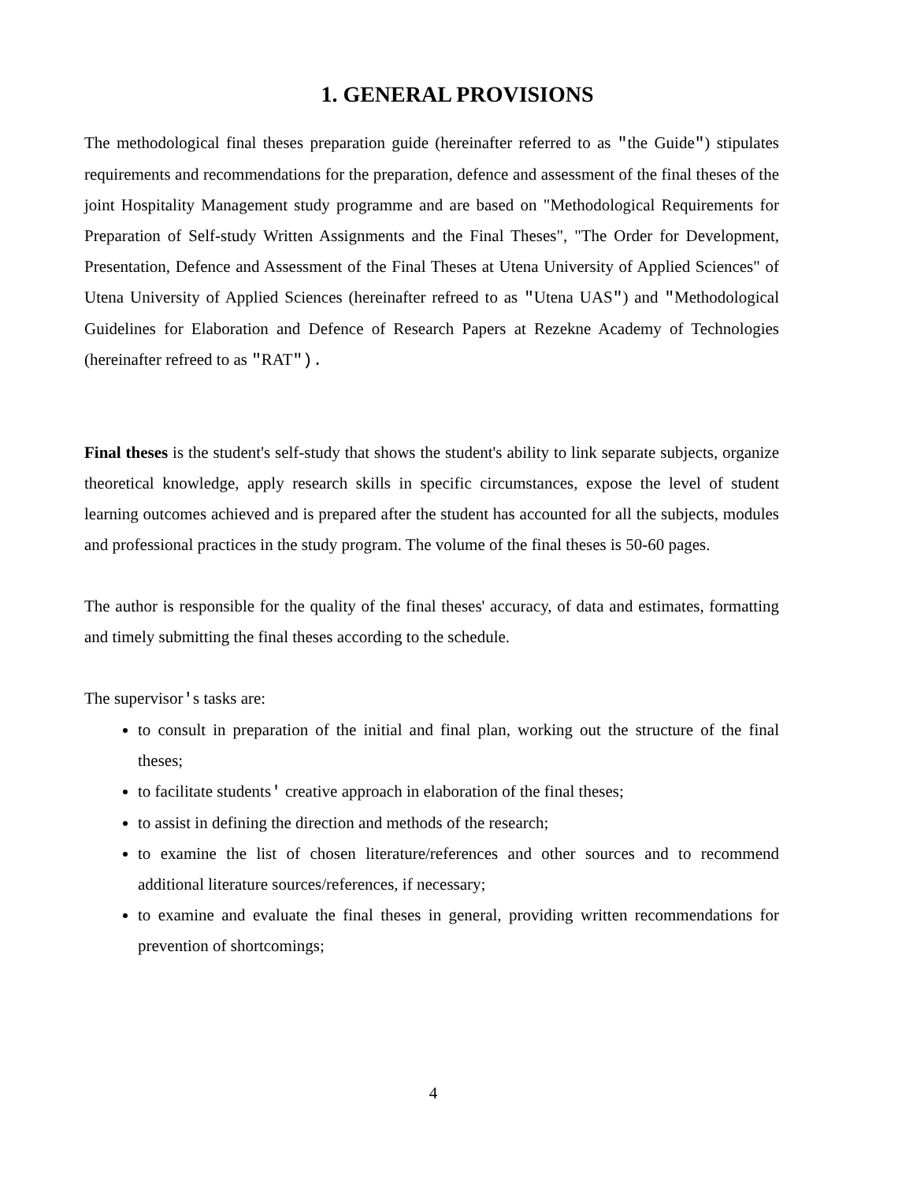1. GENERAL PROVISIONS
The methodological final theses preparation guide (hereinafter referred to as "the Guide") stipulates requirements and recommendations for the preparation, defence and assessment of the final theses of the joint Hospitality Management study programme and are based on "Methodological Requirements for Preparation of Self-study Written Assignments and the Final Theses", "The Order for Development, Presentation, Defence and Assessment of the Final Theses at Utena University of Applied Sciences" of Utena University of Applied Sciences (hereinafter refreed to as "Utena UAS") and "Methodological Guidelines for Elaboration and Defence of Research Papers at Rezekne Academy of Technologies (hereinafter refreed to as "RAT").
Final theses is the student's self-study that shows the student's ability to link separate subjects, organize theoretical knowledge, apply research skills in specific circumstances, expose the level of student learning outcomes achieved and is prepared after the student has accounted for all the subjects, modules and professional practices in the study program. The volume of the final theses is 50-60 pages.
The author is responsible for the quality of the final theses' accuracy, of data and estimates, formatting and timely submitting the final theses according to the schedule.
The supervisor's tasks are:
to consult in preparation of the initial and final plan, working out the structure of the final theses;
to facilitate students' creative approach in elaboration of the final theses;
to assist in defining the direction and methods of the research;
to examine the list of chosen literature/references and other sources and to recommend additional literature sources/references, if necessary;
to examine and evaluate the final theses in general, providing written recommendations for prevention of shortcomings;
4